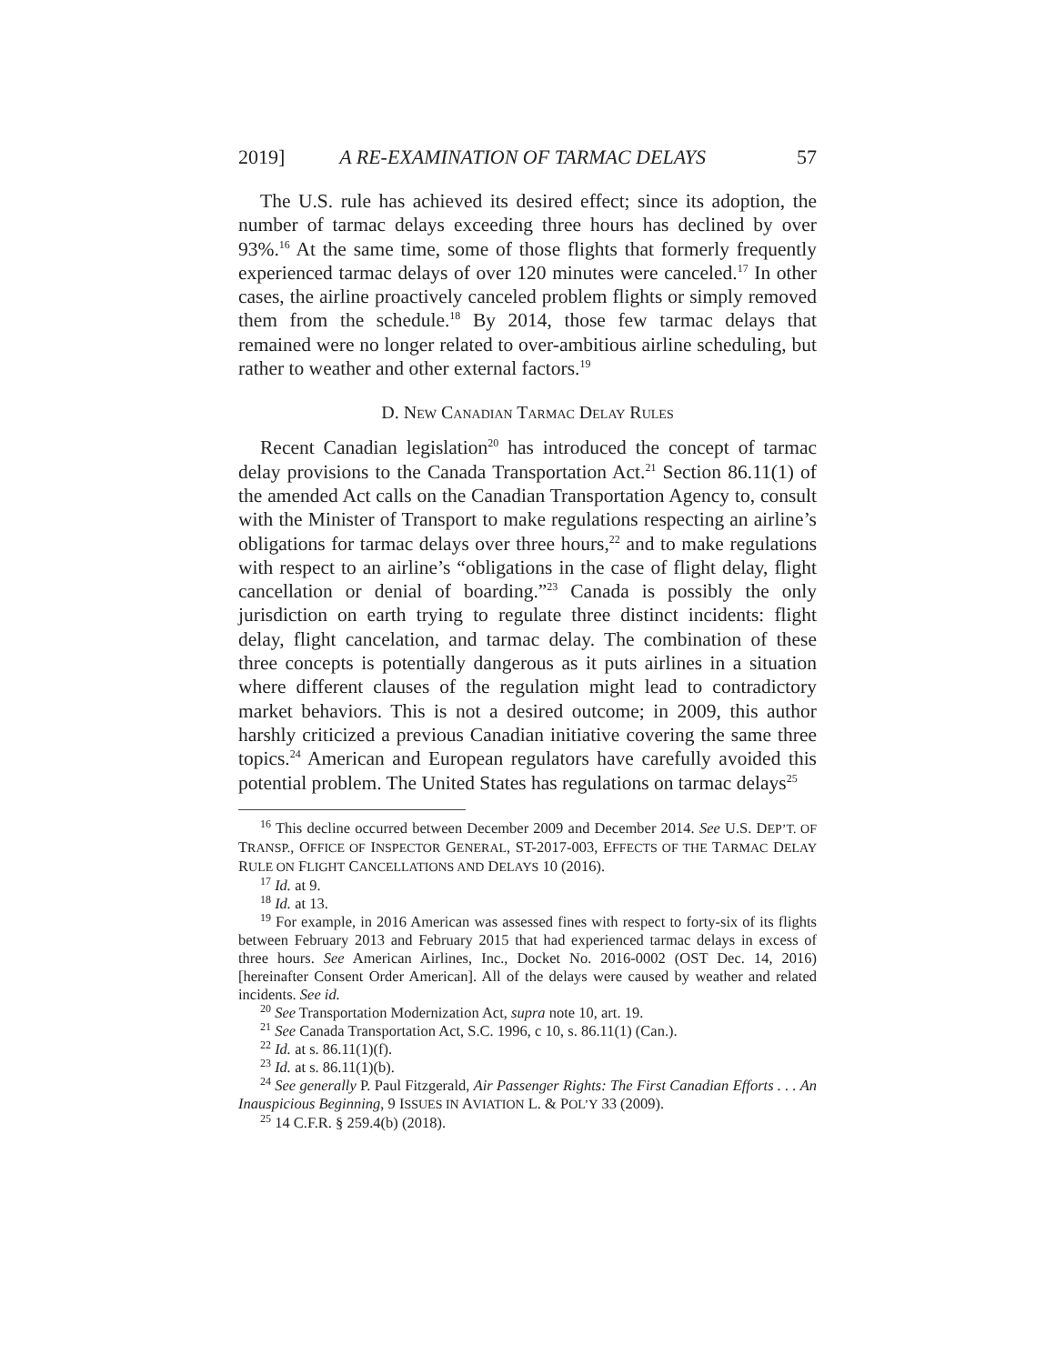2019] A RE-EXAMINATION OF TARMAC DELAYS 57
The U.S. rule has achieved its desired effect; since its adoption, the number of tarmac delays exceeding three hours has declined by over 93%.<sup>16</sup> At the same time, some of those flights that formerly frequently experienced tarmac delays of over 120 minutes were canceled.<sup>17</sup> In other cases, the airline proactively canceled problem flights or simply removed them from the schedule.<sup>18</sup> By 2014, those few tarmac delays that remained were no longer related to over-ambitious airline scheduling, but rather to weather and other external factors.<sup>19</sup>
D. NEW CANADIAN TARMAC DELAY RULES
Recent Canadian legislation<sup>20</sup> has introduced the concept of tarmac delay provisions to the Canada Transportation Act.<sup>21</sup> Section 86.11(1) of the amended Act calls on the Canadian Transportation Agency to, consult with the Minister of Transport to make regulations respecting an airline’s obligations for tarmac delays over three hours,<sup>22</sup> and to make regulations with respect to an airline’s “obligations in the case of flight delay, flight cancellation or denial of boarding.”<sup>23</sup> Canada is possibly the only jurisdiction on earth trying to regulate three distinct incidents: flight delay, flight cancelation, and tarmac delay. The combination of these three concepts is potentially dangerous as it puts airlines in a situation where different clauses of the regulation might lead to contradictory market behaviors. This is not a desired outcome; in 2009, this author harshly criticized a previous Canadian initiative covering the same three topics.<sup>24</sup> American and European regulators have carefully avoided this potential problem. The United States has regulations on tarmac delays<sup>25</sup>
<sup>16</sup> This decline occurred between December 2009 and December 2014. See U.S. DEP’T. OF TRANSP., OFFICE OF INSPECTOR GENERAL, ST-2017-003, EFFECTS OF THE TARMAC DELAY RULE ON FLIGHT CANCELLATIONS AND DELAYS 10 (2016).
<sup>17</sup> Id. at 9.
<sup>18</sup> Id. at 13.
<sup>19</sup> For example, in 2016 American was assessed fines with respect to forty-six of its flights between February 2013 and February 2015 that had experienced tarmac delays in excess of three hours. See American Airlines, Inc., Docket No. 2016-0002 (OST Dec. 14, 2016) [hereinafter Consent Order American]. All of the delays were caused by weather and related incidents. See id.
<sup>20</sup> See Transportation Modernization Act, supra note 10, art. 19.
<sup>21</sup> See Canada Transportation Act, S.C. 1996, c 10, s. 86.11(1) (Can.).
<sup>22</sup> Id. at s. 86.11(1)(f).
<sup>23</sup> Id. at s. 86.11(1)(b).
<sup>24</sup> See generally P. Paul Fitzgerald, Air Passenger Rights: The First Canadian Efforts . . . An Inauspicious Beginning, 9 ISSUES IN AVIATION L. & POL’Y 33 (2009).
<sup>25</sup> 14 C.F.R. § 259.4(b) (2018).